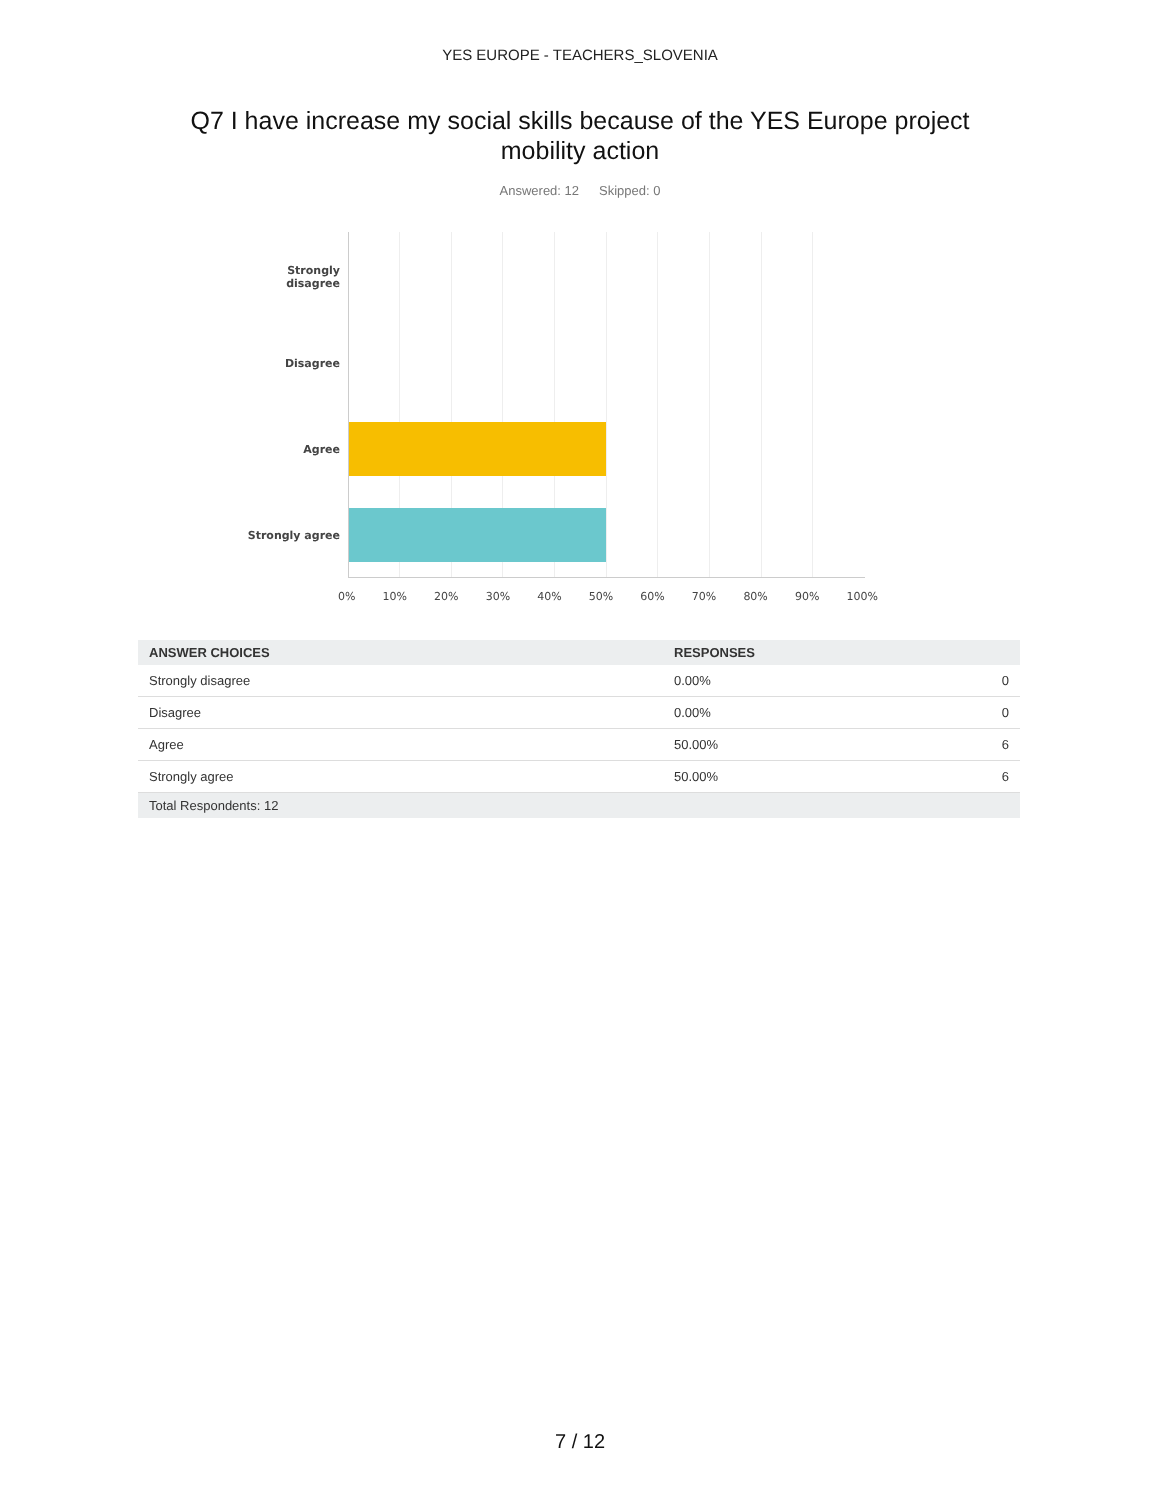YES EUROPE - TEACHERS_SLOVENIA
Q7 I have increase my social skills because of the YES Europe project
mobility action
Answered: 12 Skipped: 0
Strongly
disagree
Disagree
Agree
Strongly agree
0% 10% 20% 30% 40% 50% 60% 70% 80% 90% 100%
| ANSWER CHOICES | RESPONSES | |
| --- | --- | --- |
| Strongly disagree | 0.00% | 0 |
| Disagree | 0.00% | 0 |
| Agree | 50.00% | 6 |
| Strongly agree | 50.00% | 6 |
| Total Respondents: 12 | | |
7 / 12